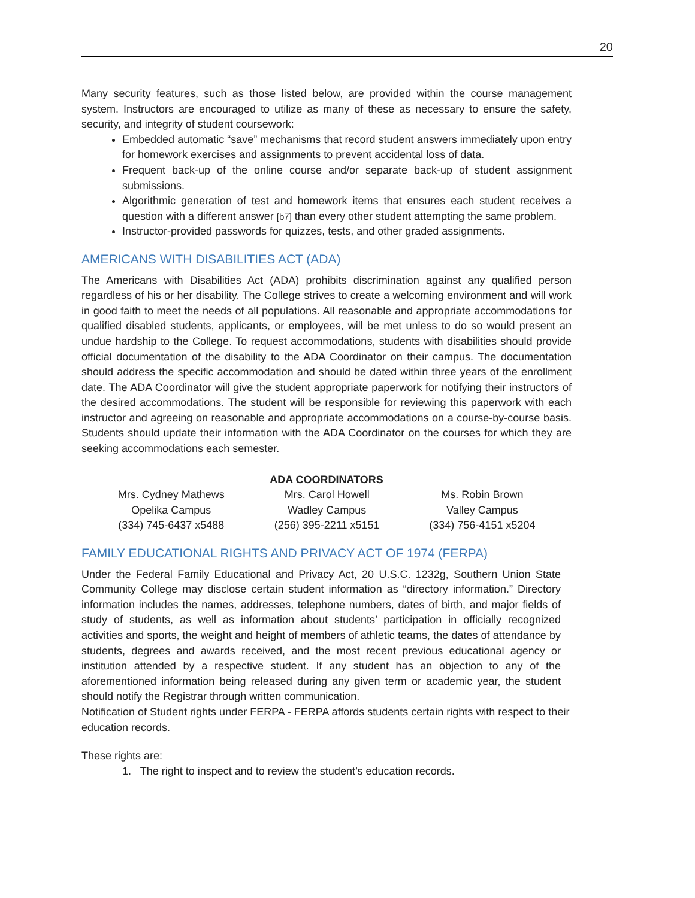20
Many security features, such as those listed below, are provided within the course management system. Instructors are encouraged to utilize as many of these as necessary to ensure the safety, security, and integrity of student coursework:
Embedded automatic “save” mechanisms that record student answers immediately upon entry for homework exercises and assignments to prevent accidental loss of data.
Frequent back-up of the online course and/or separate back-up of student assignment submissions.
Algorithmic generation of test and homework items that ensures each student receives a question with a different answer [b7] than every other student attempting the same problem.
Instructor-provided passwords for quizzes, tests, and other graded assignments.
AMERICANS WITH DISABILITIES ACT (ADA)
The Americans with Disabilities Act (ADA) prohibits discrimination against any qualified person regardless of his or her disability. The College strives to create a welcoming environment and will work in good faith to meet the needs of all populations. All reasonable and appropriate accommodations for qualified disabled students, applicants, or employees, will be met unless to do so would present an undue hardship to the College. To request accommodations, students with disabilities should provide official documentation of the disability to the ADA Coordinator on their campus. The documentation should address the specific accommodation and should be dated within three years of the enrollment date. The ADA Coordinator will give the student appropriate paperwork for notifying their instructors of the desired accommodations. The student will be responsible for reviewing this paperwork with each instructor and agreeing on reasonable and appropriate accommodations on a course-by-course basis. Students should update their information with the ADA Coordinator on the courses for which they are seeking accommodations each semester.
| ADA COORDINATORS | | |
| --- | --- | --- |
| Mrs. Cydney Mathews | Mrs. Carol Howell | Ms. Robin Brown |
| Opelika Campus | Wadley Campus | Valley Campus |
| (334) 745-6437 x5488 | (256) 395-2211 x5151 | (334) 756-4151 x5204 |
FAMILY EDUCATIONAL RIGHTS AND PRIVACY ACT OF 1974 (FERPA)
Under the Federal Family Educational and Privacy Act, 20 U.S.C. 1232g, Southern Union State Community College may disclose certain student information as “directory information.” Directory information includes the names, addresses, telephone numbers, dates of birth, and major fields of study of students, as well as information about students’ participation in officially recognized activities and sports, the weight and height of members of athletic teams, the dates of attendance by students, degrees and awards received, and the most recent previous educational agency or institution attended by a respective student. If any student has an objection to any of the aforementioned information being released during any given term or academic year, the student should notify the Registrar through written communication.
Notification of Student rights under FERPA - FERPA affords students certain rights with respect to their education records.
These rights are:
1. The right to inspect and to review the student’s education records.